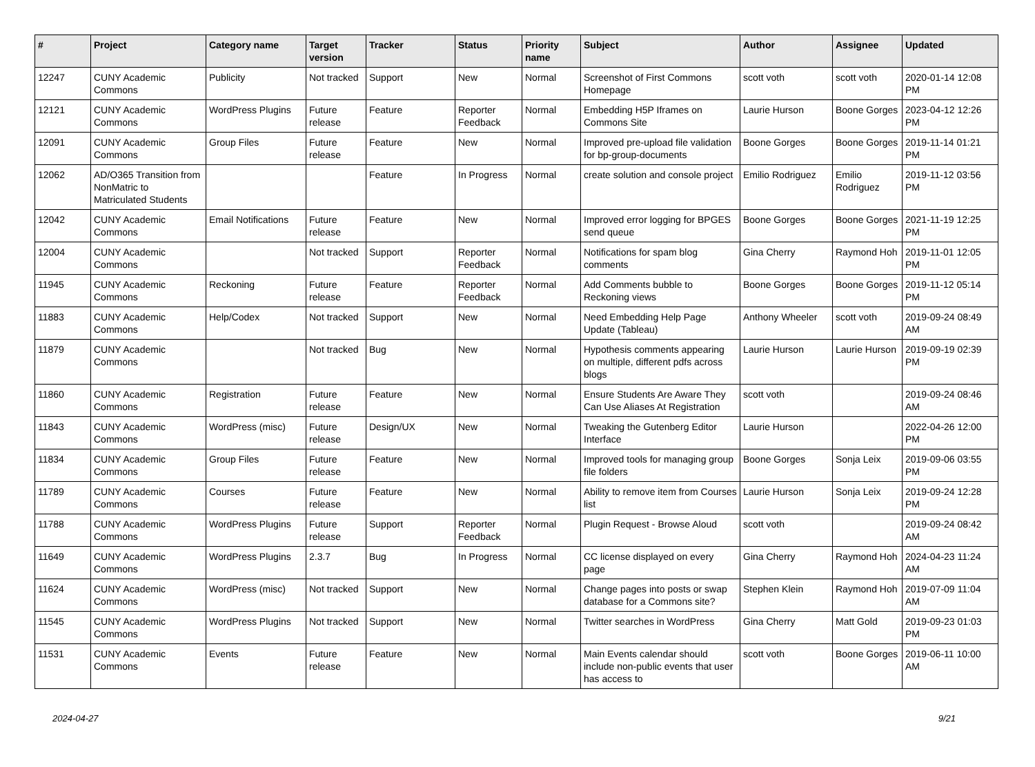| # | Project | Category name | Target version | Tracker | Status | Priority name | Subject | Author | Assignee | Updated |
| --- | --- | --- | --- | --- | --- | --- | --- | --- | --- | --- |
| 12247 | CUNY Academic Commons | Publicity | Not tracked | Support | New | Normal | Screenshot of First Commons Homepage | scott voth | scott voth | 2020-01-14 12:08 PM |
| 12121 | CUNY Academic Commons | WordPress Plugins | Future release | Feature | Reporter Feedback | Normal | Embedding H5P Iframes on Commons Site | Laurie Hurson | Boone Gorges | 2023-04-12 12:26 PM |
| 12091 | CUNY Academic Commons | Group Files | Future release | Feature | New | Normal | Improved pre-upload file validation for bp-group-documents | Boone Gorges | Boone Gorges | 2019-11-14 01:21 PM |
| 12062 | AD/O365 Transition from NonMatric to Matriculated Students | | | Feature | In Progress | Normal | create solution and console project | Emilio Rodriguez | Emilio Rodriguez | 2019-11-12 03:56 PM |
| 12042 | CUNY Academic Commons | Email Notifications | Future release | Feature | New | Normal | Improved error logging for BPGES send queue | Boone Gorges | Boone Gorges | 2021-11-19 12:25 PM |
| 12004 | CUNY Academic Commons | | Not tracked | Support | Reporter Feedback | Normal | Notifications for spam blog comments | Gina Cherry | Raymond Hoh | 2019-11-01 12:05 PM |
| 11945 | CUNY Academic Commons | Reckoning | Future release | Feature | Reporter Feedback | Normal | Add Comments bubble to Reckoning views | Boone Gorges | Boone Gorges | 2019-11-12 05:14 PM |
| 11883 | CUNY Academic Commons | Help/Codex | Not tracked | Support | New | Normal | Need Embedding Help Page Update (Tableau) | Anthony Wheeler | scott voth | 2019-09-24 08:49 AM |
| 11879 | CUNY Academic Commons | | Not tracked | Bug | New | Normal | Hypothesis comments appearing on multiple, different pdfs across blogs | Laurie Hurson | Laurie Hurson | 2019-09-19 02:39 PM |
| 11860 | CUNY Academic Commons | Registration | Future release | Feature | New | Normal | Ensure Students Are Aware They Can Use Aliases At Registration | scott voth | | 2019-09-24 08:46 AM |
| 11843 | CUNY Academic Commons | WordPress (misc) | Future release | Design/UX | New | Normal | Tweaking the Gutenberg Editor Interface | Laurie Hurson | | 2022-04-26 12:00 PM |
| 11834 | CUNY Academic Commons | Group Files | Future release | Feature | New | Normal | Improved tools for managing group file folders | Boone Gorges | Sonja Leix | 2019-09-06 03:55 PM |
| 11789 | CUNY Academic Commons | Courses | Future release | Feature | New | Normal | Ability to remove item from Courses list | Laurie Hurson | Sonja Leix | 2019-09-24 12:28 PM |
| 11788 | CUNY Academic Commons | WordPress Plugins | Future release | Support | Reporter Feedback | Normal | Plugin Request - Browse Aloud | scott voth | | 2019-09-24 08:42 AM |
| 11649 | CUNY Academic Commons | WordPress Plugins | 2.3.7 | Bug | In Progress | Normal | CC license displayed on every page | Gina Cherry | Raymond Hoh | 2024-04-23 11:24 AM |
| 11624 | CUNY Academic Commons | WordPress (misc) | Not tracked | Support | New | Normal | Change pages into posts or swap database for a Commons site? | Stephen Klein | Raymond Hoh | 2019-07-09 11:04 AM |
| 11545 | CUNY Academic Commons | WordPress Plugins | Not tracked | Support | New | Normal | Twitter searches in WordPress | Gina Cherry | Matt Gold | 2019-09-23 01:03 PM |
| 11531 | CUNY Academic Commons | Events | Future release | Feature | New | Normal | Main Events calendar should include non-public events that user has access to | scott voth | Boone Gorges | 2019-06-11 10:00 AM |
2024-04-27 9/21